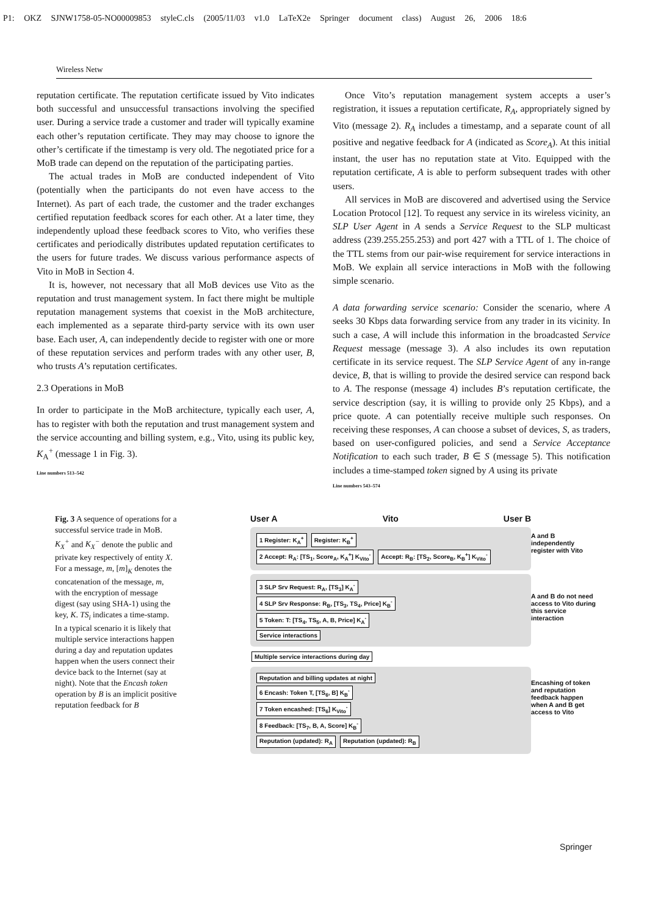P1: OKZ SJNW1758-05-NO00009853 styleC.cls (2005/11/03 v1.0 LaTeX2e Springer document class) August 26, 2006 18:6
Wireless Netw
reputation certificate. The reputation certificate issued by Vito indicates both successful and unsuccessful transactions involving the specified user. During a service trade a customer and trader will typically examine each other’s reputation certificate. They may may choose to ignore the other’s certificate if the timestamp is very old. The negotiated price for a MoB trade can depend on the reputation of the participating parties.
The actual trades in MoB are conducted independent of Vito (potentially when the participants do not even have access to the Internet). As part of each trade, the customer and the trader exchanges certified reputation feedback scores for each other. At a later time, they independently upload these feedback scores to Vito, who verifies these certificates and periodically distributes updated reputation certificates to the users for future trades. We discuss various performance aspects of Vito in MoB in Section 4.
It is, however, not necessary that all MoB devices use Vito as the reputation and trust management system. In fact there might be multiple reputation management systems that coexist in the MoB architecture, each implemented as a separate third-party service with its own user base. Each user, A, can independently decide to register with one or more of these reputation services and perform trades with any other user, B, who trusts A’s reputation certificates.
2.3 Operations in MoB
In order to participate in the MoB architecture, typically each user, A, has to register with both the reputation and trust management system and the service accounting and billing system, e.g., Vito, using its public key, K<sub>A</sub><sup>+</sup> (message 1 in Fig. 3).
Line numbers 513–542
Once Vito’s reputation management system accepts a user’s registration, it issues a reputation certificate, R<sub>A</sub>, appropriately signed by Vito (message 2). R<sub>A</sub> includes a timestamp, and a separate count of all positive and negative feedback for A (indicated as Score<sub>A</sub>). At this initial instant, the user has no reputation state at Vito. Equipped with the reputation certificate, A is able to perform subsequent trades with other users.
All services in MoB are discovered and advertised using the Service Location Protocol [12]. To request any service in its wireless vicinity, an SLP User Agent in A sends a Service Request to the SLP multicast address (239.255.255.253) and port 427 with a TTL of 1. The choice of the TTL stems from our pair-wise requirement for service interactions in MoB. We explain all service interactions in MoB with the following simple scenario.
A data forwarding service scenario: Consider the scenario, where A seeks 30 Kbps data forwarding service from any trader in its vicinity. In such a case, A will include this information in the broadcasted Service Request message (message 3). A also includes its own reputation certificate in its service request. The SLP Service Agent of any in-range device, B, that is willing to provide the desired service can respond back to A. The response (message 4) includes B’s reputation certificate, the service description (say, it is willing to provide only 25 Kbps), and a price quote. A can potentially receive multiple such responses. On receiving these responses, A can choose a subset of devices, S, as traders, based on user-configured policies, and send a Service Acceptance Notification to each such trader, B ∈ S (message 5). This notification includes a time-stamped token signed by A using its private
Line numbers 543–574
Fig. 3 A sequence of operations for a successful service trade in MoB. K<sub>X</sub><sup>+</sup> and K<sub>X</sub><sup>−</sup> denote the public and private key respectively of entity X. For a message, m, [m]<sub>K</sub> denotes the concatenation of the message, m, with the encryption of message digest (say using SHA-1) using the key, K. TS<sub>i</sub> indicates a time-stamp. In a typical scenario it is likely that multiple service interactions happen during a day and reputation updates happen when the users connect their device back to the Internet (say at night). Note that the Encash token operation by B is an implicit positive reputation feedback for B
User A Vito User B
1 Register: K<sub>A</sub><sup>+</sup> Register: K<sub>B</sub><sup>+</sup>
2 Accept: R<sub>A</sub>: [TS<sub>1</sub>, Score<sub>A</sub>, K<sub>A</sub><sup>+</sup>] K<sub>Vito</sub><sup>-</sup> Accept: R<sub>B</sub>: [TS<sub>2</sub>, Score<sub>B</sub>, K<sub>B</sub><sup>+</sup>] K<sub>Vito</sub><sup>-</sup>
A and B independently register with Vito
3 SLP Srv Request: R<sub>A</sub>, [TS<sub>3</sub>] K<sub>A</sub><sup>-</sup>
4 SLP Srv Response: R<sub>B</sub>, [TS<sub>3</sub>, TS<sub>4</sub>, Price] K<sub>B</sub><sup>-</sup>
5 Token: T: [TS<sub>4</sub>, TS<sub>5</sub>, A, B, Price] K<sub>A</sub><sup>-</sup>
Service interactions
A and B do not need access to Vito during this service interaction
Multiple service interactions during day
Reputation and billing updates at night
6 Encash: Token T, [TS<sub>6</sub>, B] K<sub>B</sub><sup>-</sup>
7 Token encashed: [TS<sub>6</sub>] K<sub>Vito</sub><sup>-</sup>
8 Feedback: [TS<sub>7</sub>, B, A, Score] K<sub>B</sub><sup>-</sup>
Reputation (updated): R<sub>A</sub> Reputation (updated): R<sub>B</sub>
Encashing of token and reputation feedback happen when A and B get access to Vito
Springer